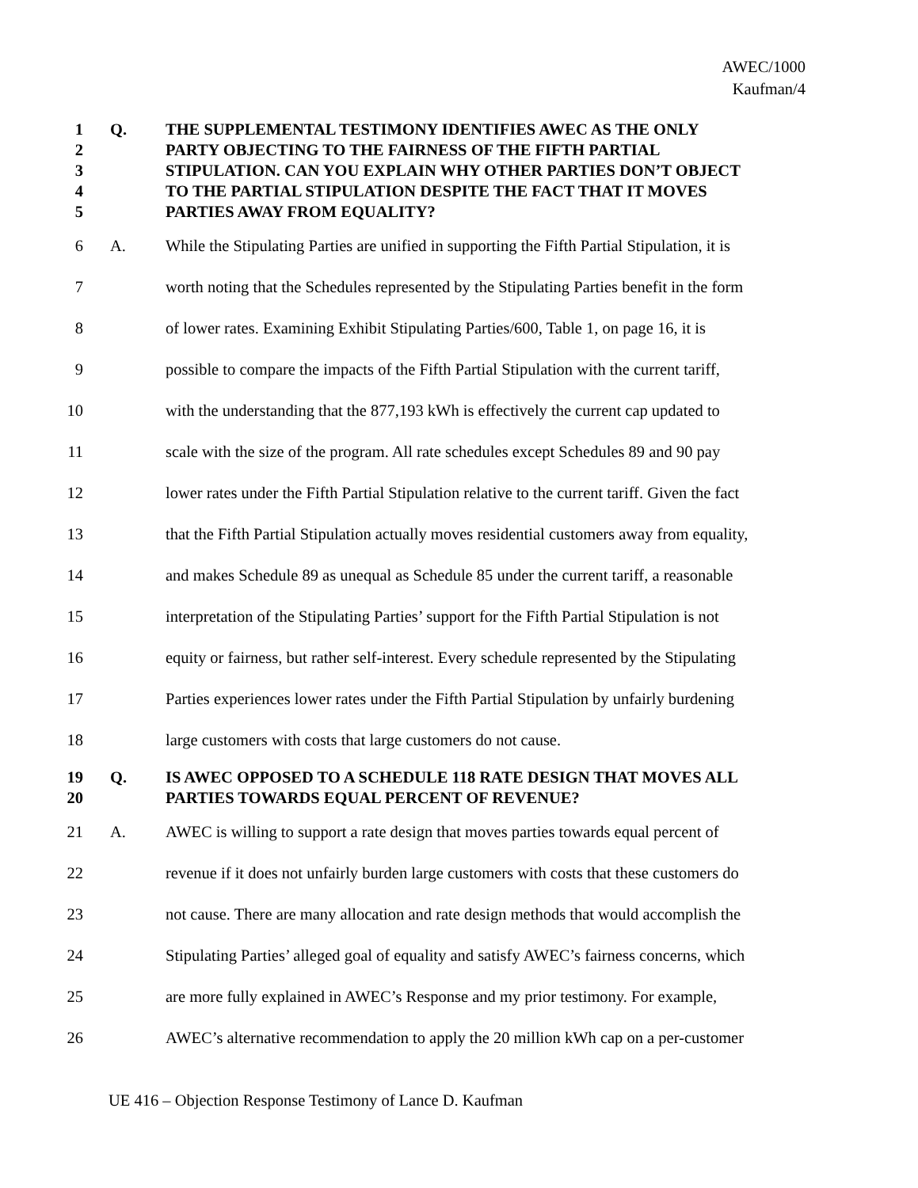AWEC/1000
Kaufman/4
1 Q. THE SUPPLEMENTAL TESTIMONY IDENTIFIES AWEC AS THE ONLY
2 PARTY OBJECTING TO THE FAIRNESS OF THE FIFTH PARTIAL
3 STIPULATION. CAN YOU EXPLAIN WHY OTHER PARTIES DON’T OBJECT
4 TO THE PARTIAL STIPULATION DESPITE THE FACT THAT IT MOVES
5 PARTIES AWAY FROM EQUALITY?
6 A. While the Stipulating Parties are unified in supporting the Fifth Partial Stipulation, it is
7 worth noting that the Schedules represented by the Stipulating Parties benefit in the form
8 of lower rates. Examining Exhibit Stipulating Parties/600, Table 1, on page 16, it is
9 possible to compare the impacts of the Fifth Partial Stipulation with the current tariff,
10 with the understanding that the 877,193 kWh is effectively the current cap updated to
11 scale with the size of the program. All rate schedules except Schedules 89 and 90 pay
12 lower rates under the Fifth Partial Stipulation relative to the current tariff. Given the fact
13 that the Fifth Partial Stipulation actually moves residential customers away from equality,
14 and makes Schedule 89 as unequal as Schedule 85 under the current tariff, a reasonable
15 interpretation of the Stipulating Parties’ support for the Fifth Partial Stipulation is not
16 equity or fairness, but rather self-interest. Every schedule represented by the Stipulating
17 Parties experiences lower rates under the Fifth Partial Stipulation by unfairly burdening
18 large customers with costs that large customers do not cause.
19 Q. IS AWEC OPPOSED TO A SCHEDULE 118 RATE DESIGN THAT MOVES ALL
20 PARTIES TOWARDS EQUAL PERCENT OF REVENUE?
21 A. AWEC is willing to support a rate design that moves parties towards equal percent of
22 revenue if it does not unfairly burden large customers with costs that these customers do
23 not cause. There are many allocation and rate design methods that would accomplish the
24 Stipulating Parties’ alleged goal of equality and satisfy AWEC’s fairness concerns, which
25 are more fully explained in AWEC’s Response and my prior testimony. For example,
26 AWEC’s alternative recommendation to apply the 20 million kWh cap on a per-customer
UE 416 – Objection Response Testimony of Lance D. Kaufman